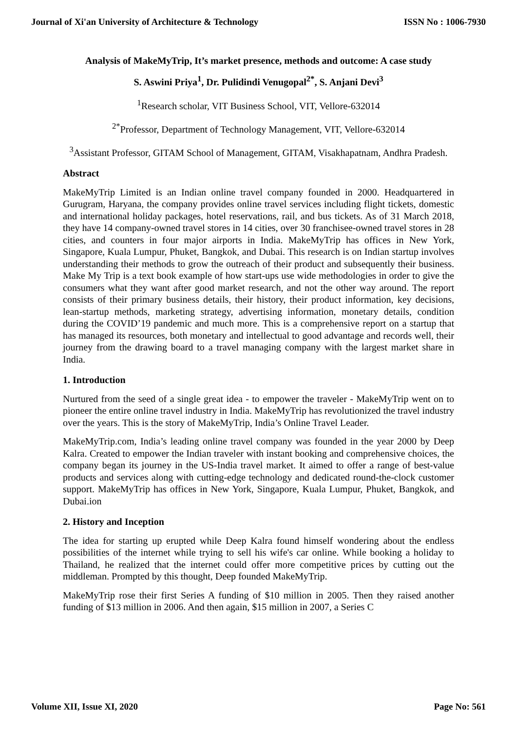Journal of Xi'an University of Architecture & Technology ISSN No : 1006-7930
Analysis of MakeMyTrip, It’s market presence, methods and outcome: A case study
S. Aswini Priya<sup>1</sup>, Dr. Pulidindi Venugopal<sup>2*</sup>, S. Anjani Devi<sup>3</sup>
<sup>1</sup> Research scholar, VIT Business School, VIT, Vellore-632014
<sup>2*</sup>Professor, Department of Technology Management, VIT, Vellore-632014
<sup>3</sup> Assistant Professor, GITAM School of Management, GITAM, Visakhapatnam, Andhra Pradesh.
Abstract
MakeMyTrip Limited is an Indian online travel company founded in 2000. Headquartered in Gurugram, Haryana, the company provides online travel services including flight tickets, domestic and international holiday packages, hotel reservations, rail, and bus tickets. As of 31 March 2018, they have 14 company-owned travel stores in 14 cities, over 30 franchisee-owned travel stores in 28 cities, and counters in four major airports in India. MakeMyTrip has offices in New York, Singapore, Kuala Lumpur, Phuket, Bangkok, and Dubai. This research is on Indian startup involves understanding their methods to grow the outreach of their product and subsequently their business. Make My Trip is a text book example of how start-ups use wide methodologies in order to give the consumers what they want after good market research, and not the other way around. The report consists of their primary business details, their history, their product information, key decisions, lean-startup methods, marketing strategy, advertising information, monetary details, condition during the COVID’19 pandemic and much more. This is a comprehensive report on a startup that has managed its resources, both monetary and intellectual to good advantage and records well, their journey from the drawing board to a travel managing company with the largest market share in India.
1. Introduction
Nurtured from the seed of a single great idea - to empower the traveler - MakeMyTrip went on to pioneer the entire online travel industry in India. MakeMyTrip has revolutionized the travel industry over the years. This is the story of MakeMyTrip, India’s Online Travel Leader.
MakeMyTrip.com, India’s leading online travel company was founded in the year 2000 by Deep Kalra. Created to empower the Indian traveler with instant booking and comprehensive choices, the company began its journey in the US-India travel market. It aimed to offer a range of best-value products and services along with cutting-edge technology and dedicated round-the-clock customer support. MakeMyTrip has offices in New York, Singapore, Kuala Lumpur, Phuket, Bangkok, and Dubai.ion
2. History and Inception
The idea for starting up erupted while Deep Kalra found himself wondering about the endless possibilities of the internet while trying to sell his wife's car online. While booking a holiday to Thailand, he realized that the internet could offer more competitive prices by cutting out the middleman. Prompted by this thought, Deep founded MakeMyTrip.
MakeMyTrip rose their first Series A funding of $10 million in 2005. Then they raised another funding of $13 million in 2006. And then again, $15 million in 2007, a Series C
Volume XII, Issue XI, 2020 Page No: 561